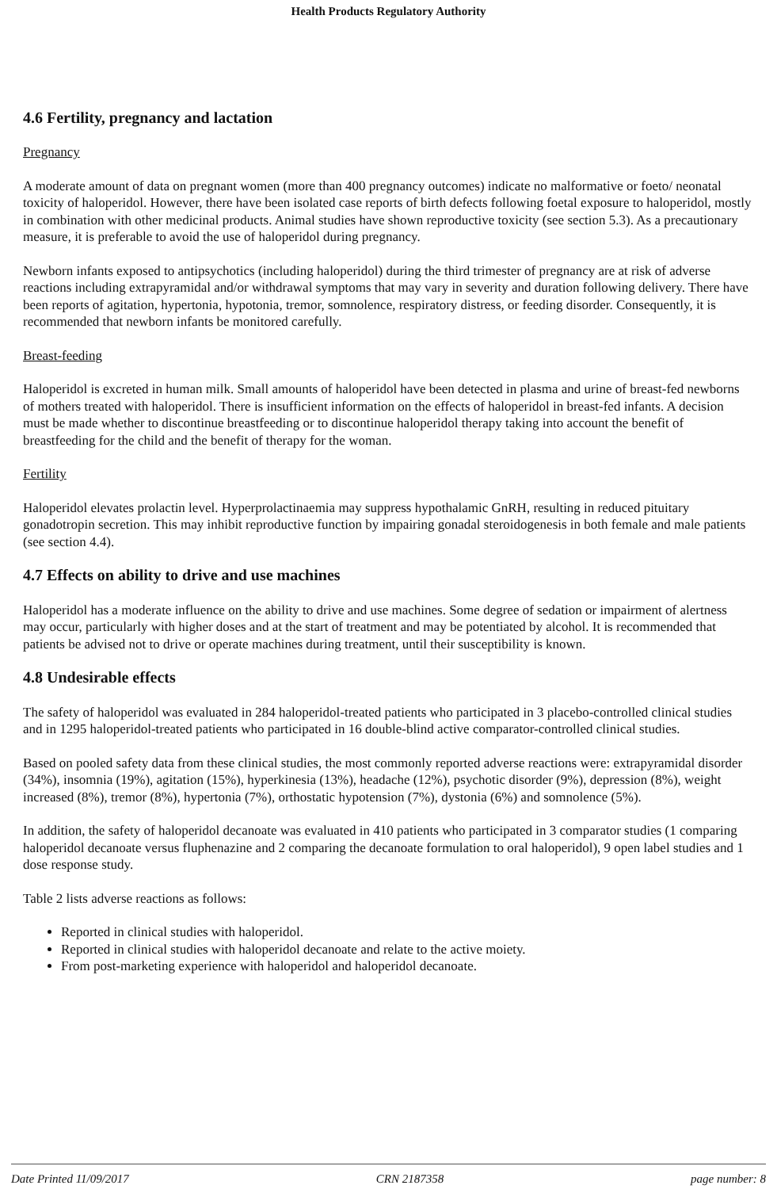Health Products Regulatory Authority
4.6 Fertility, pregnancy and lactation
Pregnancy
A moderate amount of data on pregnant women (more than 400 pregnancy outcomes) indicate no malformative or foeto/ neonatal toxicity of haloperidol. However, there have been isolated case reports of birth defects following foetal exposure to haloperidol, mostly in combination with other medicinal products. Animal studies have shown reproductive toxicity (see section 5.3). As a precautionary measure, it is preferable to avoid the use of haloperidol during pregnancy.
Newborn infants exposed to antipsychotics (including haloperidol) during the third trimester of pregnancy are at risk of adverse reactions including extrapyramidal and/or withdrawal symptoms that may vary in severity and duration following delivery. There have been reports of agitation, hypertonia, hypotonia, tremor, somnolence, respiratory distress, or feeding disorder. Consequently, it is recommended that newborn infants be monitored carefully.
Breast-feeding
Haloperidol is excreted in human milk. Small amounts of haloperidol have been detected in plasma and urine of breast-fed newborns of mothers treated with haloperidol. There is insufficient information on the effects of haloperidol in breast-fed infants. A decision must be made whether to discontinue breastfeeding or to discontinue haloperidol therapy taking into account the benefit of breastfeeding for the child and the benefit of therapy for the woman.
Fertility
Haloperidol elevates prolactin level. Hyperprolactinaemia may suppress hypothalamic GnRH, resulting in reduced pituitary gonadotropin secretion. This may inhibit reproductive function by impairing gonadal steroidogenesis in both female and male patients (see section 4.4).
4.7 Effects on ability to drive and use machines
Haloperidol has a moderate influence on the ability to drive and use machines. Some degree of sedation or impairment of alertness may occur, particularly with higher doses and at the start of treatment and may be potentiated by alcohol. It is recommended that patients be advised not to drive or operate machines during treatment, until their susceptibility is known.
4.8 Undesirable effects
The safety of haloperidol was evaluated in 284 haloperidol-treated patients who participated in 3 placebo-controlled clinical studies and in 1295 haloperidol-treated patients who participated in 16 double-blind active comparator-controlled clinical studies.
Based on pooled safety data from these clinical studies, the most commonly reported adverse reactions were: extrapyramidal disorder (34%), insomnia (19%), agitation (15%), hyperkinesia (13%), headache (12%), psychotic disorder (9%), depression (8%), weight increased (8%), tremor (8%), hypertonia (7%), orthostatic hypotension (7%), dystonia (6%) and somnolence (5%).
In addition, the safety of haloperidol decanoate was evaluated in 410 patients who participated in 3 comparator studies (1 comparing haloperidol decanoate versus fluphenazine and 2 comparing the decanoate formulation to oral haloperidol), 9 open label studies and 1 dose response study.
Table 2 lists adverse reactions as follows:
Reported in clinical studies with haloperidol.
Reported in clinical studies with haloperidol decanoate and relate to the active moiety.
From post-marketing experience with haloperidol and haloperidol decanoate.
Date Printed 11/09/2017 CRN 2187358 page number: 8